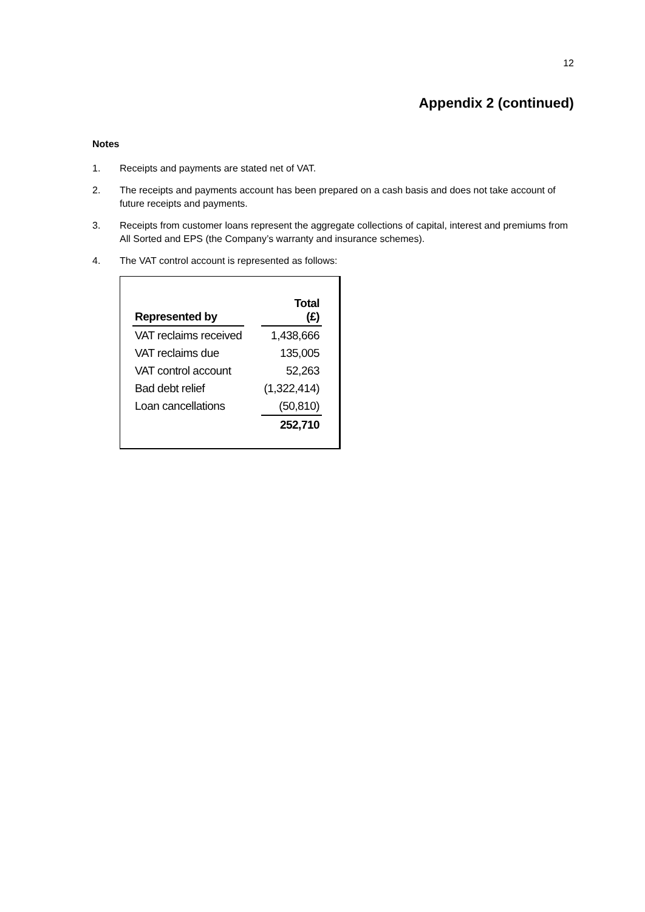12
Appendix 2 (continued)
Notes
1. Receipts and payments are stated net of VAT.
2. The receipts and payments account has been prepared on a cash basis and does not take account of future receipts and payments.
3. Receipts from customer loans represent the aggregate collections of capital, interest and premiums from All Sorted and EPS (the Company’s warranty and insurance schemes).
4. The VAT control account is represented as follows:
| Represented by | | Total (£) |
| VAT reclaims received | | 1,438,666 |
| VAT reclaims due | | 135,005 |
| VAT control account | | 52,263 |
| Bad debt relief | | (1,322,414) |
| Loan cancellations | | (50,810) |
| | | 252,710 |